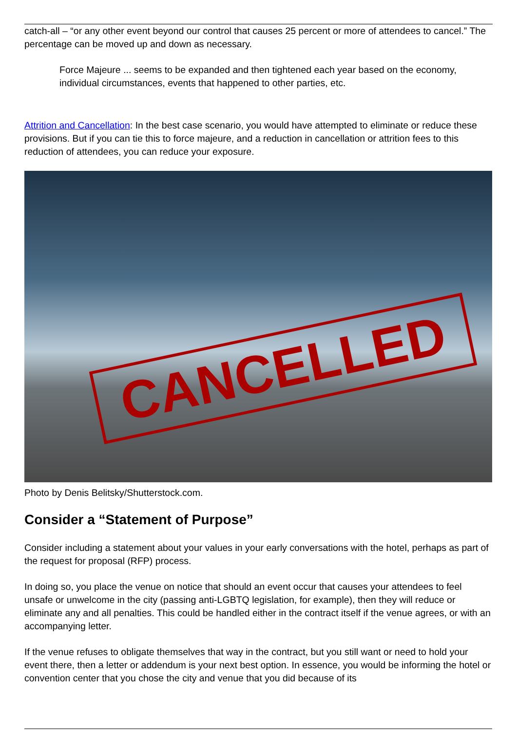catch-all – “or any other event beyond our control that causes 25 percent or more of attendees to cancel.” The percentage can be moved up and down as necessary.
Force Majeure ... seems to be expanded and then tightened each year based on the economy, individual circumstances, events that happened to other parties, etc.
Attrition and Cancellation: In the best case scenario, you would have attempted to eliminate or reduce these provisions. But if you can tie this to force majeure, and a reduction in cancellation or attrition fees to this reduction of attendees, you can reduce your exposure.
CANCELLED
Photo by Denis Belitsky/Shutterstock.com.
Consider a “Statement of Purpose”
Consider including a statement about your values in your early conversations with the hotel, perhaps as part of the request for proposal (RFP) process.
In doing so, you place the venue on notice that should an event occur that causes your attendees to feel unsafe or unwelcome in the city (passing anti-LGBTQ legislation, for example), then they will reduce or eliminate any and all penalties. This could be handled either in the contract itself if the venue agrees, or with an accompanying letter.
If the venue refuses to obligate themselves that way in the contract, but you still want or need to hold your event there, then a letter or addendum is your next best option. In essence, you would be informing the hotel or convention center that you chose the city and venue that you did because of its